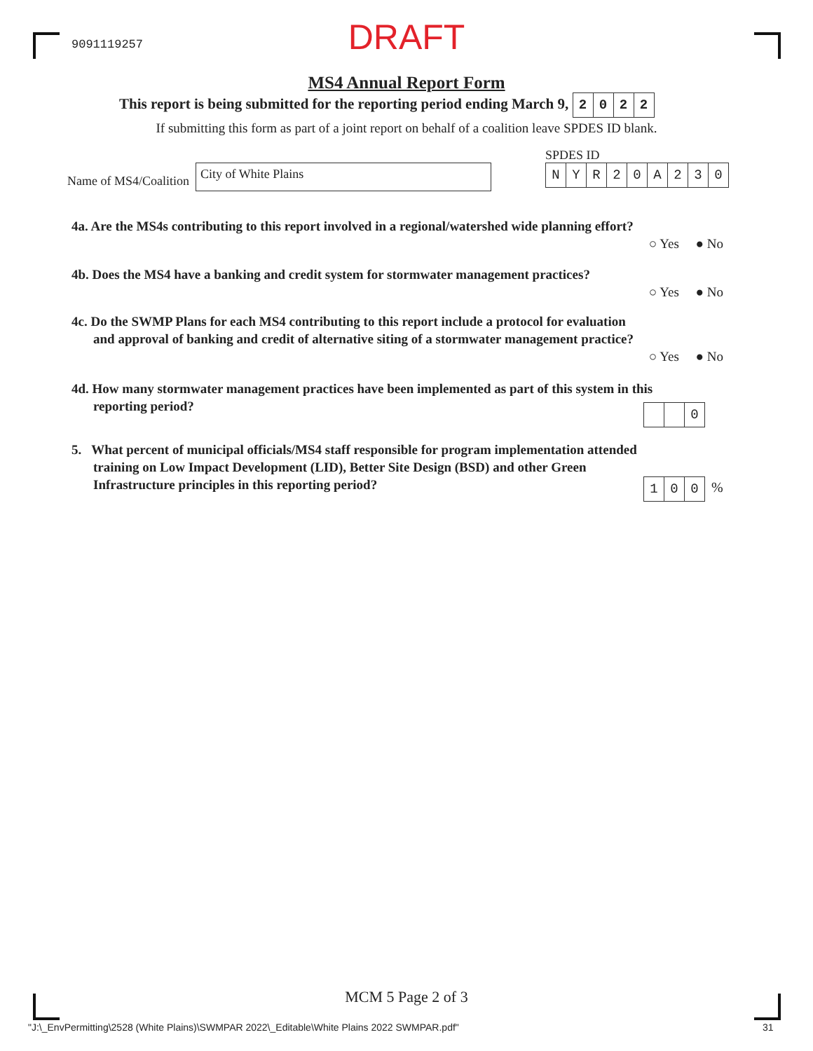9091119257
DRAFT
MS4 Annual Report Form
This report is being submitted for the reporting period ending March 9, 2022
If submitting this form as part of a joint report on behalf of a coalition leave SPDES ID blank.
Name of MS4/Coalition
City of White Plains
SPDES ID
NYR 20 A 230
4a. Are the MS4s contributing to this report involved in a regional/watershed wide planning effort?
○ Yes ● No
4b. Does the MS4 have a banking and credit system for stormwater management practices?
○ Yes ● No
4c. Do the SWMP Plans for each MS4 contributing to this report include a protocol for evaluation
and approval of banking and credit of alternative siting of a stormwater management practice?
○ Yes ● No
4d. How many stormwater management practices have been implemented as part of this system in this
reporting period?
0
5. What percent of municipal officials/MS4 staff responsible for program implementation attended
training on Low Impact Development (LID), Better Site Design (BSD) and other Green
Infrastructure principles in this reporting period?
100 %
MCM 5 Page 2 of 3
"J:\_EnvPermitting\2528 (White Plains)\SWMPAR 2022\_Editable\White Plains 2022 SWMPAR.pdf"
31